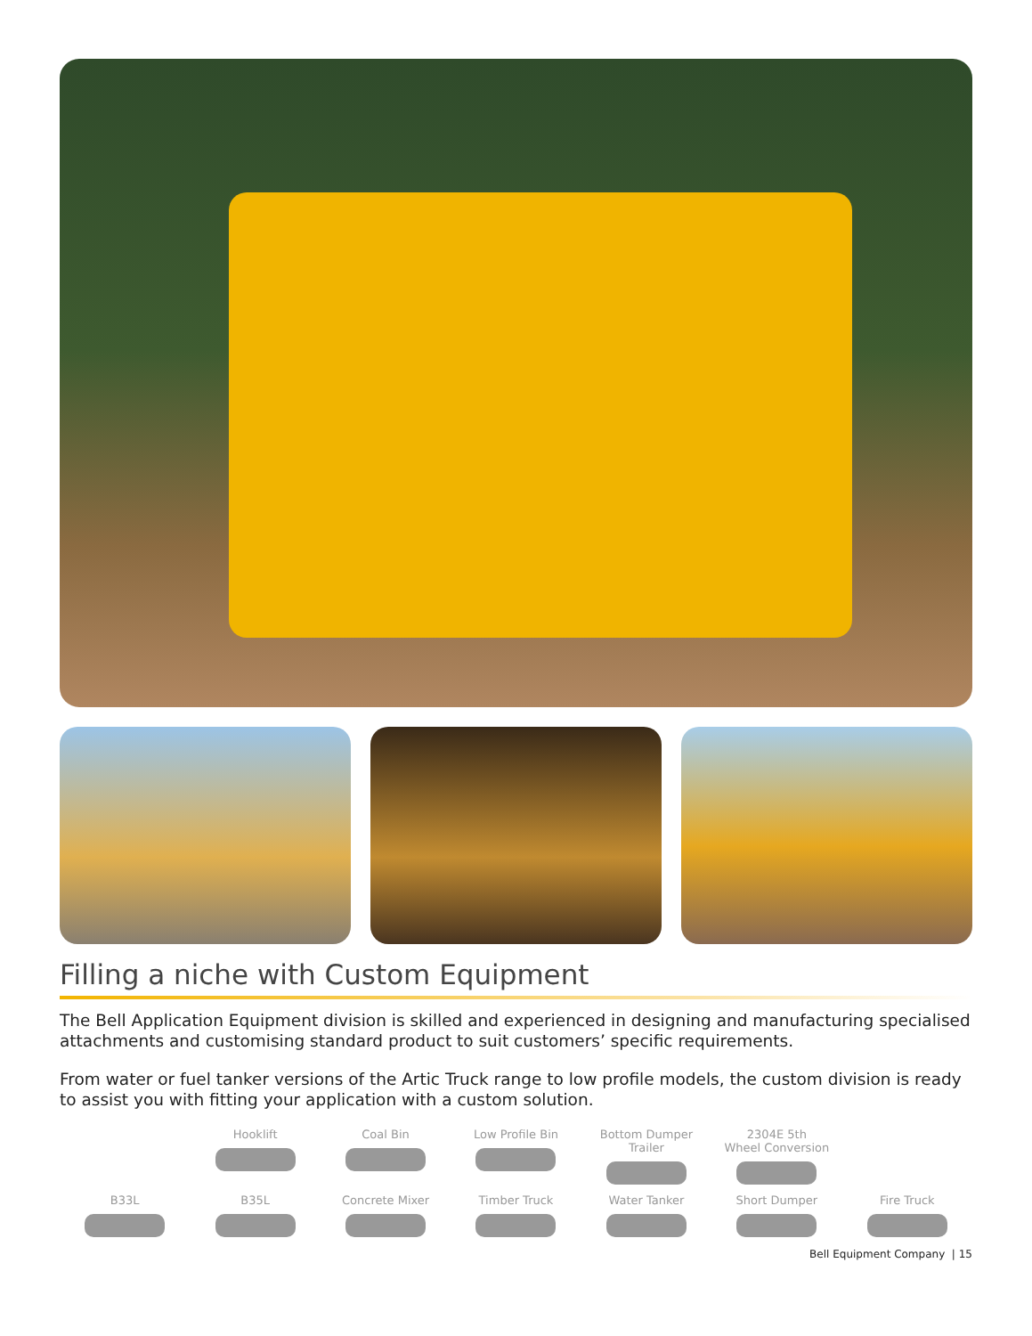Filling a niche with Custom Equipment
The Bell Application Equipment division is skilled and experienced in designing and manufacturing specialised attachments and customising standard product to suit customers’ specific requirements.
From water or fuel tanker versions of the Artic Truck range to low profile models, the custom division is ready to assist you with fitting your application with a custom solution.
Hooklift
Coal Bin
Low Profile Bin
Bottom Dumper Trailer
2304E 5th
Wheel Conversion
B33L
B35L
Concrete Mixer
Timber Truck
Water Tanker
Short Dumper
Fire Truck
Bell Equipment Company | 15